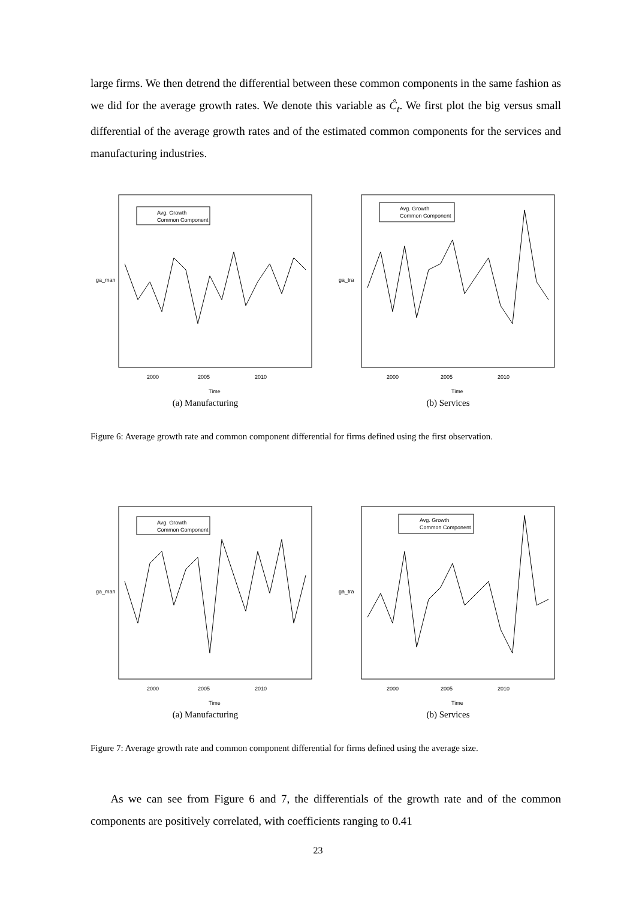large firms. We then detrend the differential between these common components in the same fashion as we did for the average growth rates. We denote this variable as Ĉ<sub>t</sub>. We first plot the big versus small differential of the average growth rates and of the estimated common components for the services and manufacturing industries.
Avg. Growth
Common Component
2000
2005
2010
Time
ga_man
(a) Manufacturing
Avg. Growth
Common Component
2000
2005
2010
Time
ga_tra
(b) Services
Figure 6: Average growth rate and common component differential for firms defined using the first observation.
Avg. Growth
Common Component
2000
2005
2010
Time
ga_man
(a) Manufacturing
Avg. Growth
Common Component
2000
2005
2010
Time
ga_tra
(b) Services
Figure 7: Average growth rate and common component differential for firms defined using the average size.
As we can see from Figure 6 and 7, the differentials of the growth rate and of the common components are positively correlated, with coefficients ranging to 0.41
23